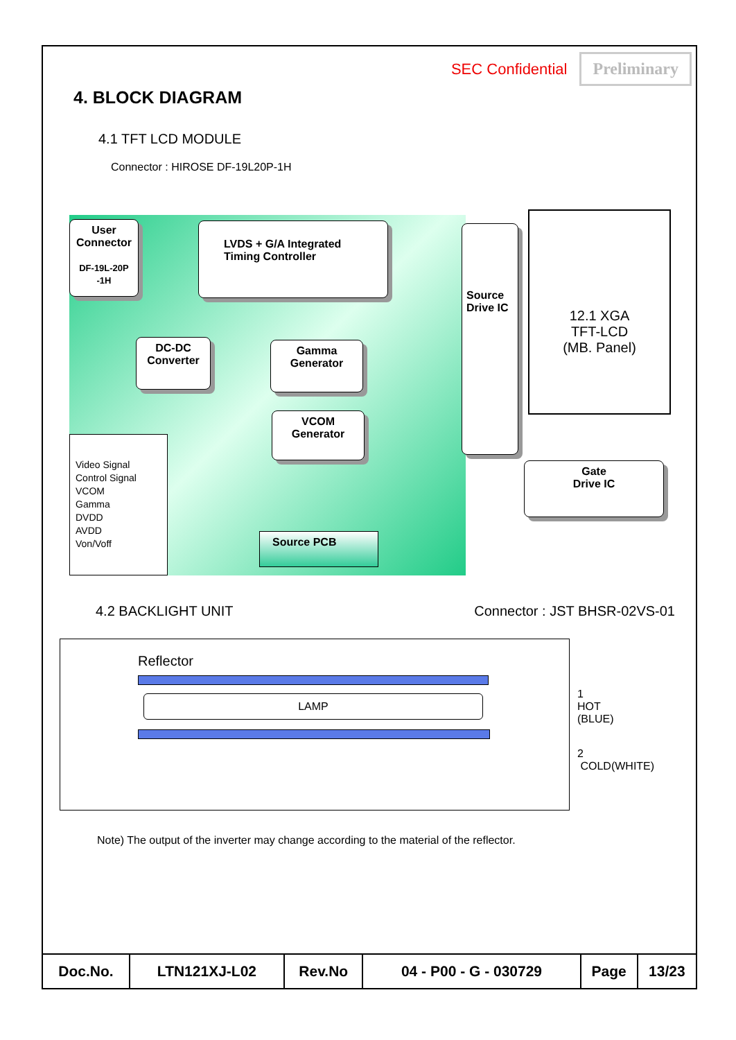SEC Confidential Preliminary
4. BLOCK DIAGRAM
4.1 TFT LCD MODULE
Connector : HIROSE DF-19L20P-1H
User Connector
DF-19L-20P -1H
LVDS + G/A Integrated Timing Controller
DC-DC Converter
Gamma Generator
VCOM Generator
Source Drive IC
12.1 XGA
TFT-LCD
(MB. Panel)
Gate
Drive IC
Video Signal
Control Signal
VCOM
Gamma
DVDD
AVDD
Von/Voff
Source PCB
4.2 BACKLIGHT UNIT Connector : JST BHSR-02VS-01
Reflector
LAMP 1 HOT (BLUE)
2 COLD(WHITE)
Note) The output of the inverter may change according to the material of the reflector.
| Doc.No. | LTN121XJ-L02 | Rev.No | 04 - P00 - G - 030729 | Page | 13/23 |